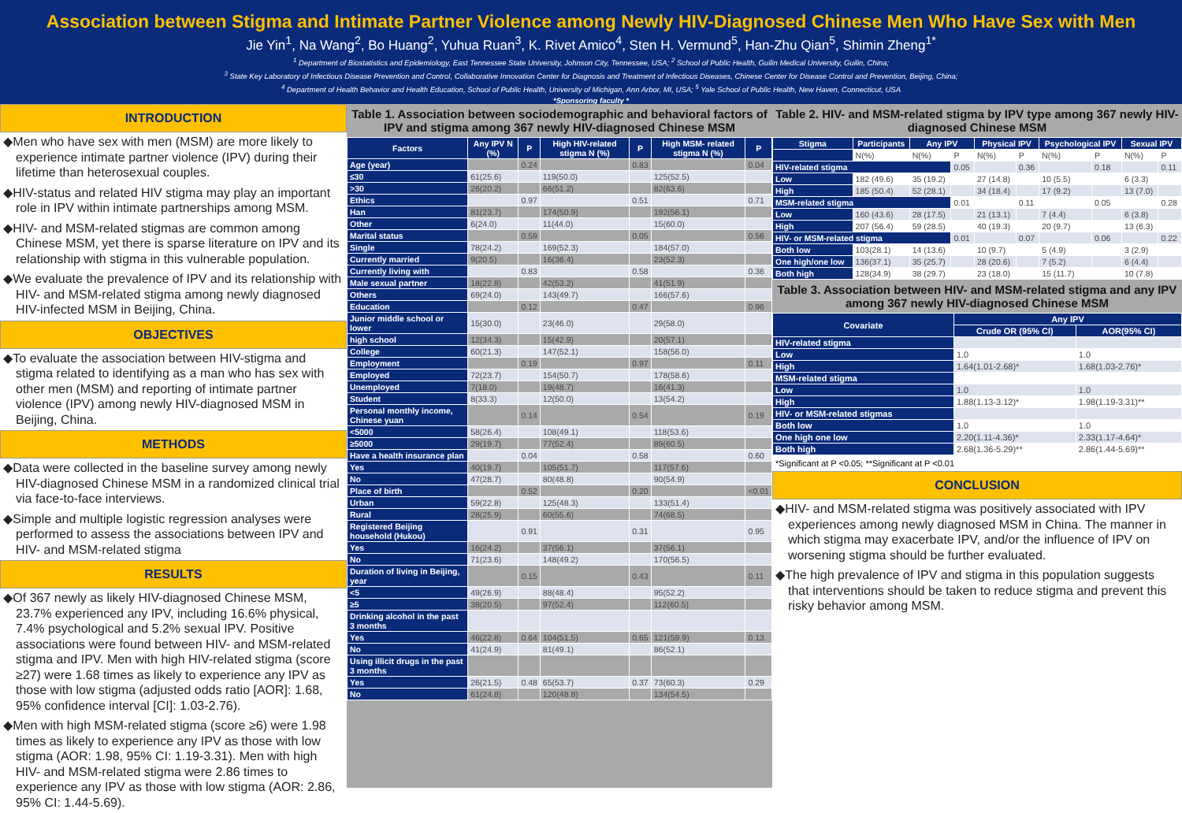Association between Stigma and Intimate Partner Violence among Newly HIV-Diagnosed Chinese Men Who Have Sex with Men
Jie Yin<sup>1</sup>, Na Wang<sup>2</sup>, Bo Huang<sup>2</sup>, Yuhua Ruan<sup>3</sup>, K. Rivet Amico<sup>4</sup>, Sten H. Vermund<sup>5</sup>, Han-Zhu Qian<sup>5</sup>, Shimin Zheng<sup>1*</sup>
<sup>1</sup> Department of Biostatistics and Epidemiology, East Tennessee State University, Johnson City, Tennessee, USA; <sup>2</sup> School of Public Health, Guilin Medical University, Guilin, China;
<sup>3</sup> State Key Laboratory of Infectious Disease Prevention and Control, Collaborative Innovation Center for Diagnosis and Treatment of Infectious Diseases, Chinese Center for Disease Control and Prevention, Beijing, China;
<sup>4</sup> Department of Health Behavior and Health Education, School of Public Health, University of Michigan, Ann Arbor, MI, USA; <sup>5</sup> Yale School of Public Health, New Haven, Connecticut, USA
*Sponsoring faculty *
INTRODUCTION
◆Men who have sex with men (MSM) are more likely to experience intimate partner violence (IPV) during their lifetime than heterosexual couples.
◆HIV-status and related HIV stigma may play an important role in IPV within intimate partnerships among MSM.
◆HIV- and MSM-related stigmas are common among Chinese MSM, yet there is sparse literature on IPV and its relationship with stigma in this vulnerable population.
◆We evaluate the prevalence of IPV and its relationship with HIV- and MSM-related stigma among newly diagnosed HIV-infected MSM in Beijing, China.
OBJECTIVES
◆To evaluate the association between HIV-stigma and stigma related to identifying as a man who has sex with other men (MSM) and reporting of intimate partner violence (IPV) among newly HIV-diagnosed MSM in Beijing, China.
METHODS
◆Data were collected in the baseline survey among newly HIV-diagnosed Chinese MSM in a randomized clinical trial via face-to-face interviews.
◆Simple and multiple logistic regression analyses were performed to assess the associations between IPV and HIV- and MSM-related stigma
RESULTS
◆Of 367 newly as likely HIV-diagnosed Chinese MSM, 23.7% experienced any IPV, including 16.6% physical, 7.4% psychological and 5.2% sexual IPV. Positive associations were found between HIV- and MSM-related stigma and IPV. Men with high HIV-related stigma (score ≥27) were 1.68 times as likely to experience any IPV as those with low stigma (adjusted odds ratio [AOR]: 1.68, 95% confidence interval [CI]: 1.03-2.76).
◆Men with high MSM-related stigma (score ≥6) were 1.98 times as likely to experience any IPV as those with low stigma (AOR: 1.98, 95% CI: 1.19-3.31). Men with high HIV- and MSM-related stigma were 2.86 times to experience any IPV as those with low stigma (AOR: 2.86, 95% CI: 1.44-5.69).
Table 1. Association between sociodemographic and behavioral factors of IPV and stigma among 367 newly HIV-diagnosed Chinese MSM
| Factors | Any IPV N (%) | P | High HIV-related stigma N (%) | P | High MSM- related stigma N (%) | P |
| --- | --- | --- | --- | --- | --- | --- |
| Age (year) | | 0.24 | | 0.83 | | 0.04 |
| ≤30 | 61(25.6) | | 119(50.0) | | 125(52.5) | |
| >30 | 26(20.2) | | 66(51.2) | | 82(63.6) | |
| Ethics | | 0.97 | | 0.51 | | 0.71 |
| Han | 81(23.7) | | 174(50.9) | | 192(56.1) | |
| Other | 6(24.0) | | 11(44.0) | | 15(60.0) | |
| Marital status | | 0.59 | | 0.05 | | 0.56 |
| Single | 78(24.2) | | 169(52.3) | | 184(57.0) | |
| Currently married | 9(20.5) | | 16(36.4) | | 23(52.3) | |
| Currently living with | | 0.83 | | 0.58 | | 0.36 |
| Male sexual partner | 18(22.8) | | 42(53.2) | | 41(51.9) | |
| Others | 69(24.0) | | 143(49.7) | | 166(57.6) | |
| Education | | 0.12 | | 0.47 | | 0.96 |
| Junior middle school or lower | 15(30.0) | | 23(46.0) | | 29(58.0) | |
| high school | 12(34.3) | | 15(42.9) | | 20(57.1) | |
| College | 60(21.3) | | 147(52.1) | | 158(56.0) | |
| Employment | | 0.19 | | 0.97 | | 0.11 |
| Employed | 72(23.7) | | 154(50.7) | | 178(58.6) | |
| Unemployed | 7(18.0) | | 19(48.7) | | 16(41.3) | |
| Student | 8(33.3) | | 12(50.0) | | 13(54.2) | |
| Personal monthly income, Chinese yuan | | 0.14 | | 0.54 | | 0.19 |
| <5000 | 58(26.4) | | 108(49.1) | | 118(53.6) | |
| ≥5000 | 29(19.7) | | 77(52.4) | | 89(60.5) | |
| Have a health insurance plan | | 0.04 | | 0.58 | | 0.60 |
| Yes | 40(19.7) | | 105(51.7) | | 117(57.6) | |
| No | 47(28.7) | | 80(48.8) | | 90(54.9) | |
| Place of birth | | 0.52 | | 0.20 | | <0.01 |
| Urban | 59(22.8) | | 125(48.3) | | 133(51.4) | |
| Rural | 28(25.9) | | 60(55.6) | | 74(68.5) | |
| Registered Beijing household (Hukou) | | 0.91 | | 0.31 | | 0.95 |
| Yes | 16(24.2) | | 37(56.1) | | 37(56.1) | |
| No | 71(23.6) | | 148(49.2) | | 170(56.5) | |
| Duration of living in Beijing, year | | 0.15 | | 0.43 | | 0.11 |
| <5 | 49(26.9) | | 88(48.4) | | 95(52.2) | |
| ≥5 | 38(20.5) | | 97(52.4) | | 112(60.5) | |
| Drinking alcohol in the past 3 months | | | | | | |
| Yes | 46(22.8) | 0.64 | 104(51.5) | 0.65 | 121(59.9) | 0.13 |
| No | 41(24.9) | | 81(49.1) | | 86(52.1) | |
| Using illicit drugs in the past 3 months | | | | | | |
| Yes | 26(21.5) | 0.48 | 65(53.7) | 0.37 | 73(60.3) | 0.29 |
| No | 61(24.8) | | 120(48.8) | | 134(54.5) | |
Table 2. HIV- and MSM-related stigma by IPV type among 367 newly HIV-diagnosed Chinese MSM
| Stigma | Participants | Any IPV | | Physical IPV | | Psychological IPV | | Sexual IPV | |
| --- | --- | --- | --- | --- | --- | --- | --- | --- | --- |
| | N(%) | N(%) | P | N(%) | P | N(%) | P | N(%) | P |
| HIV-related stigma | | | 0.05 | | 0.36 | | 0.18 | | 0.11 |
| Low | 182 (49.6) | 35 (19.2) | | 27 (14.8) | | 10 (5.5) | | 6 (3.3) | |
| High | 185 (50.4) | 52 (28.1) | | 34 (18.4) | | 17 (9.2) | | 13 (7.0) | |
| MSM-related stigma | | | 0.01 | | 0.11 | | 0.05 | | 0.28 |
| Low | 160 (43.6) | 28 (17.5) | | 21 (13.1) | | 7 (4.4) | | 6 (3.8) | |
| High | 207 (56.4) | 59 (28.5) | | 40 (19.3) | | 20 (9.7) | | 13 (6.3) | |
| HIV- or MSM-related stigma | | | 0.01 | | 0.07 | | 0.06 | | 0.22 |
| Both low | 103(28.1) | 14 (13.6) | | 10 (9.7) | | 5 (4.9) | | 3 (2.9) | |
| One high/one low | 136(37.1) | 35 (25.7) | | 28 (20.6) | | 7 (5.2) | | 6 (4.4) | |
| Both high | 128(34.9) | 38 (29.7) | | 23 (18.0) | | 15 (11.7) | | 10 (7.8) | |
Table 3. Association between HIV- and MSM-related stigma and any IPV among 367 newly HIV-diagnosed Chinese MSM
| Covariate | Any IPV | |
| --- | --- | --- |
| | Crude OR (95% CI) | AOR(95% CI) |
| HIV-related stigma | | |
| Low | 1.0 | 1.0 |
| High | 1.64(1.01-2.68)* | 1.68(1.03-2.76)* |
| MSM-related stigma | | |
| Low | 1.0 | 1.0 |
| High | 1.88(1.13-3.12)* | 1.98(1.19-3.31)** |
| HIV- or MSM-related stigmas | | |
| Both low | 1.0 | 1.0 |
| One high one low | 2.20(1.11-4.36)* | 2.33(1.17-4.64)* |
| Both high | 2.68(1.36-5.29)** | 2.86(1.44-5.69)** |
*Significant at P <0.05; **Significant at P <0.01
CONCLUSION
◆HIV- and MSM-related stigma was positively associated with IPV experiences among newly diagnosed MSM in China. The manner in which stigma may exacerbate IPV, and/or the influence of IPV on worsening stigma should be further evaluated.
◆The high prevalence of IPV and stigma in this population suggests that interventions should be taken to reduce stigma and prevent this risky behavior among MSM.